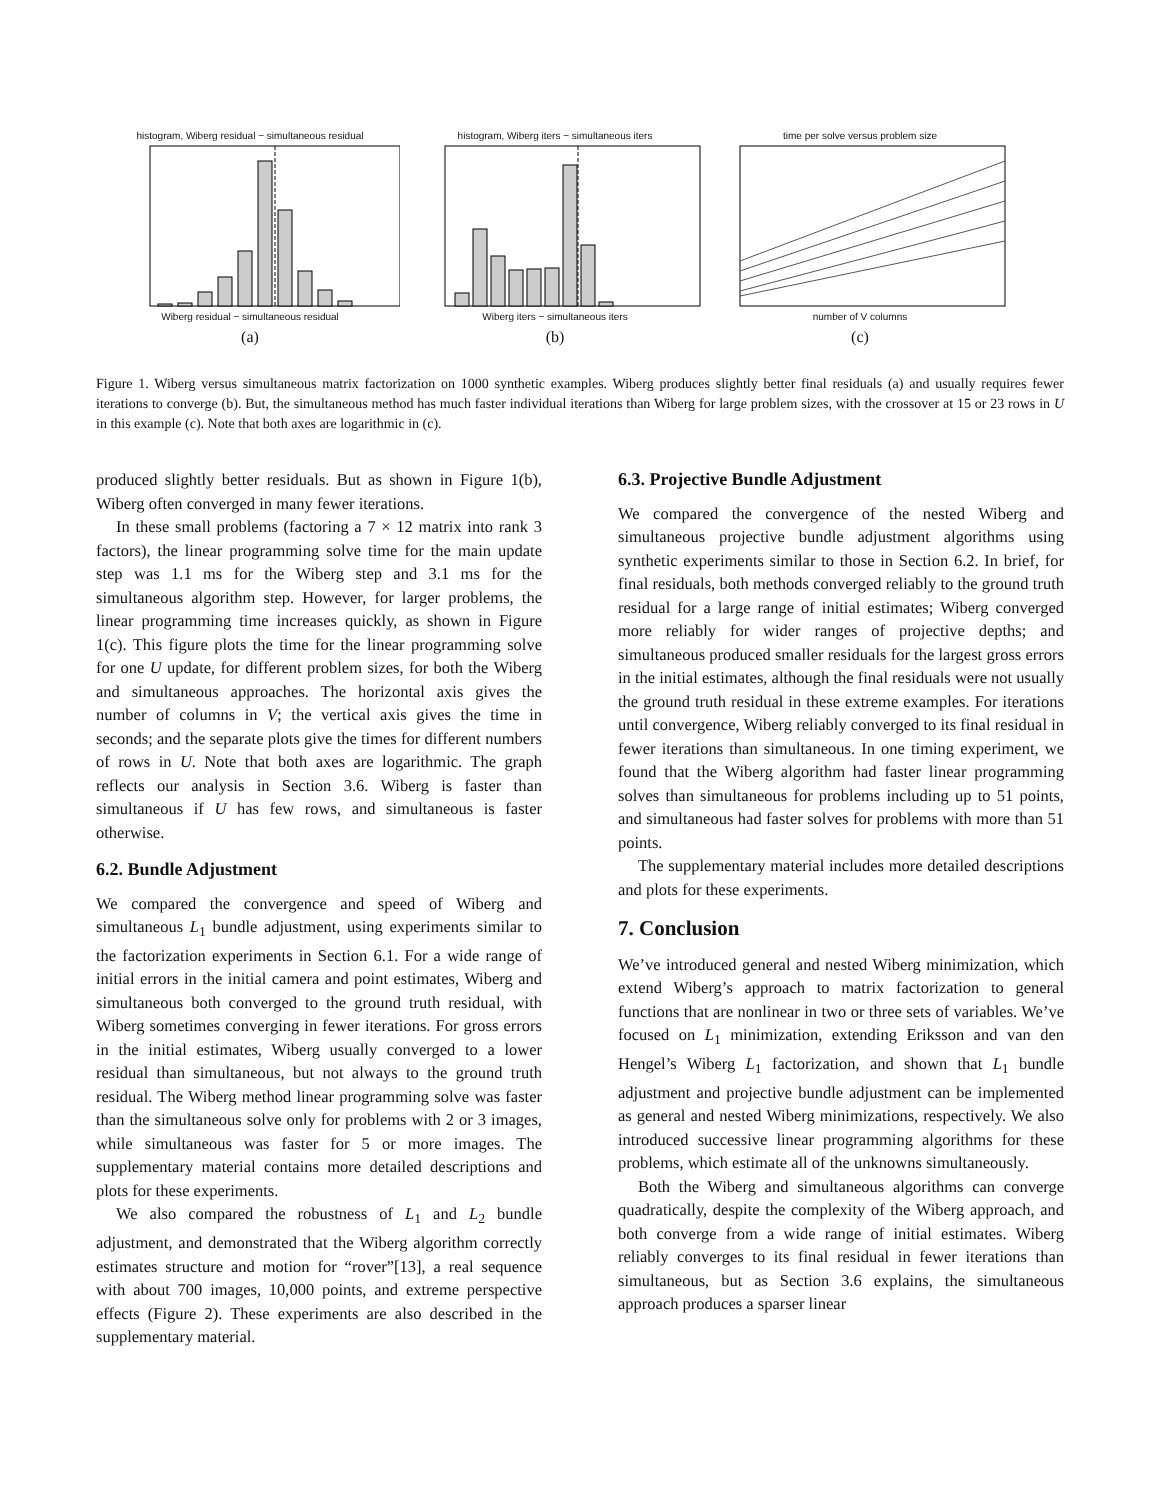histogram, Wiberg residual − simultaneous residual Wiberg residual − simultaneous residual
(a)
histogram, Wiberg iters − simultaneous iters Wiberg iters − simultaneous iters
(b)
time per solve versus problem size number of V columns
(c)
Figure 1. Wiberg versus simultaneous matrix factorization on 1000 synthetic examples. Wiberg produces slightly better final residuals (a) and usually requires fewer iterations to converge (b). But, the simultaneous method has much faster individual iterations than Wiberg for large problem sizes, with the crossover at 15 or 23 rows in U in this example (c). Note that both axes are logarithmic in (c).
produced slightly better residuals. But as shown in Figure 1(b), Wiberg often converged in many fewer iterations.
In these small problems (factoring a 7 × 12 matrix into rank 3 factors), the linear programming solve time for the main update step was 1.1 ms for the Wiberg step and 3.1 ms for the simultaneous algorithm step. However, for larger problems, the linear programming time increases quickly, as shown in Figure 1(c). This figure plots the time for the linear programming solve for one U update, for different problem sizes, for both the Wiberg and simultaneous approaches. The horizontal axis gives the number of columns in V; the vertical axis gives the time in seconds; and the separate plots give the times for different numbers of rows in U. Note that both axes are logarithmic. The graph reflects our analysis in Section 3.6. Wiberg is faster than simultaneous if U has few rows, and simultaneous is faster otherwise.
6.2. Bundle Adjustment
We compared the convergence and speed of Wiberg and simultaneous L<sub>1</sub> bundle adjustment, using experiments similar to the factorization experiments in Section 6.1. For a wide range of initial errors in the initial camera and point estimates, Wiberg and simultaneous both converged to the ground truth residual, with Wiberg sometimes converging in fewer iterations. For gross errors in the initial estimates, Wiberg usually converged to a lower residual than simultaneous, but not always to the ground truth residual. The Wiberg method linear programming solve was faster than the simultaneous solve only for problems with 2 or 3 images, while simultaneous was faster for 5 or more images. The supplementary material contains more detailed descriptions and plots for these experiments.
We also compared the robustness of L<sub>1</sub> and L<sub>2</sub> bundle adjustment, and demonstrated that the Wiberg algorithm correctly estimates structure and motion for “rover”[13], a real sequence with about 700 images, 10,000 points, and extreme perspective effects (Figure 2). These experiments are also described in the supplementary material.
6.3. Projective Bundle Adjustment
We compared the convergence of the nested Wiberg and simultaneous projective bundle adjustment algorithms using synthetic experiments similar to those in Section 6.2. In brief, for final residuals, both methods converged reliably to the ground truth residual for a large range of initial estimates; Wiberg converged more reliably for wider ranges of projective depths; and simultaneous produced smaller residuals for the largest gross errors in the initial estimates, although the final residuals were not usually the ground truth residual in these extreme examples. For iterations until convergence, Wiberg reliably converged to its final residual in fewer iterations than simultaneous. In one timing experiment, we found that the Wiberg algorithm had faster linear programming solves than simultaneous for problems including up to 51 points, and simultaneous had faster solves for problems with more than 51 points.
The supplementary material includes more detailed descriptions and plots for these experiments.
7. Conclusion
We’ve introduced general and nested Wiberg minimization, which extend Wiberg’s approach to matrix factorization to general functions that are nonlinear in two or three sets of variables. We’ve focused on L<sub>1</sub> minimization, extending Eriksson and van den Hengel’s Wiberg L<sub>1</sub> factorization, and shown that L<sub>1</sub> bundle adjustment and projective bundle adjustment can be implemented as general and nested Wiberg minimizations, respectively. We also introduced successive linear programming algorithms for these problems, which estimate all of the unknowns simultaneously.
Both the Wiberg and simultaneous algorithms can converge quadratically, despite the complexity of the Wiberg approach, and both converge from a wide range of initial estimates. Wiberg reliably converges to its final residual in fewer iterations than simultaneous, but as Section 3.6 explains, the simultaneous approach produces a sparser linear